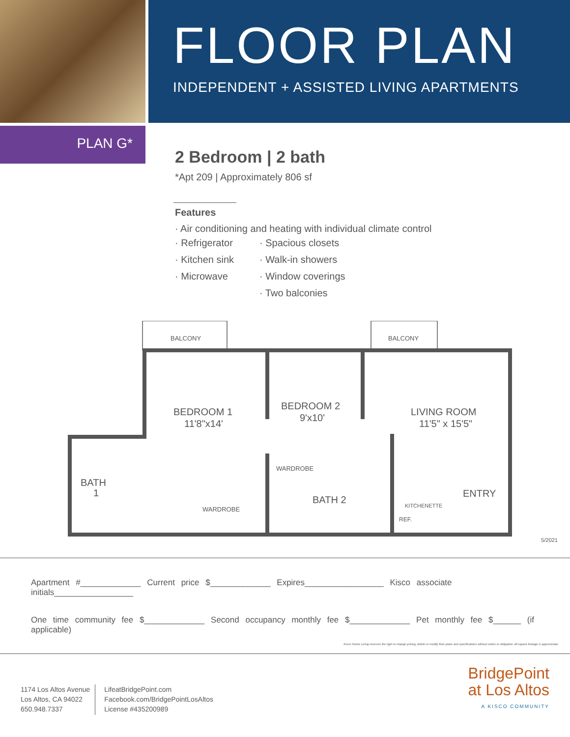FLOOR PLAN
INDEPENDENT + ASSISTED LIVING APARTMENTS
PLAN G*
2 Bedroom | 2 bath
*Apt 209 | Approximately 806 sf
Features
· Air conditioning and heating with individual climate control
· Refrigerator
· Kitchen sink
· Microwave
· Spacious closets
· Walk-in showers
· Window coverings
· Two balconies
BALCONY
BALCONY
BEDROOM 1
11'8"x14'
BEDROOM 2
9'x10'
LIVING ROOM
11'5" x 15'5"
BATH
1
BATH 2
ENTRY
WARDROBE
WARDROBE
KITCHENETTE
REF.
5/2021
Apartment #_____________ Current price $_____________ Expires_________________ Kisco associate initials_________________
One time community fee $_____________ Second occupancy monthly fee $_____________ Pet monthly fee $______ (if applicable)
Kisco Senior Living reserves the right to change pricing, delete or modify floor plans and specifications without notice or obligation. All square footage is approximate.
1174 Los Altos Avenue
Los Altos, CA 94022
650.948.7337
LifeatBridgePoint.com
Facebook.com/BridgePointLosAltos
License #435200989
BridgePoint
at Los Altos
A KISCO COMMUNITY